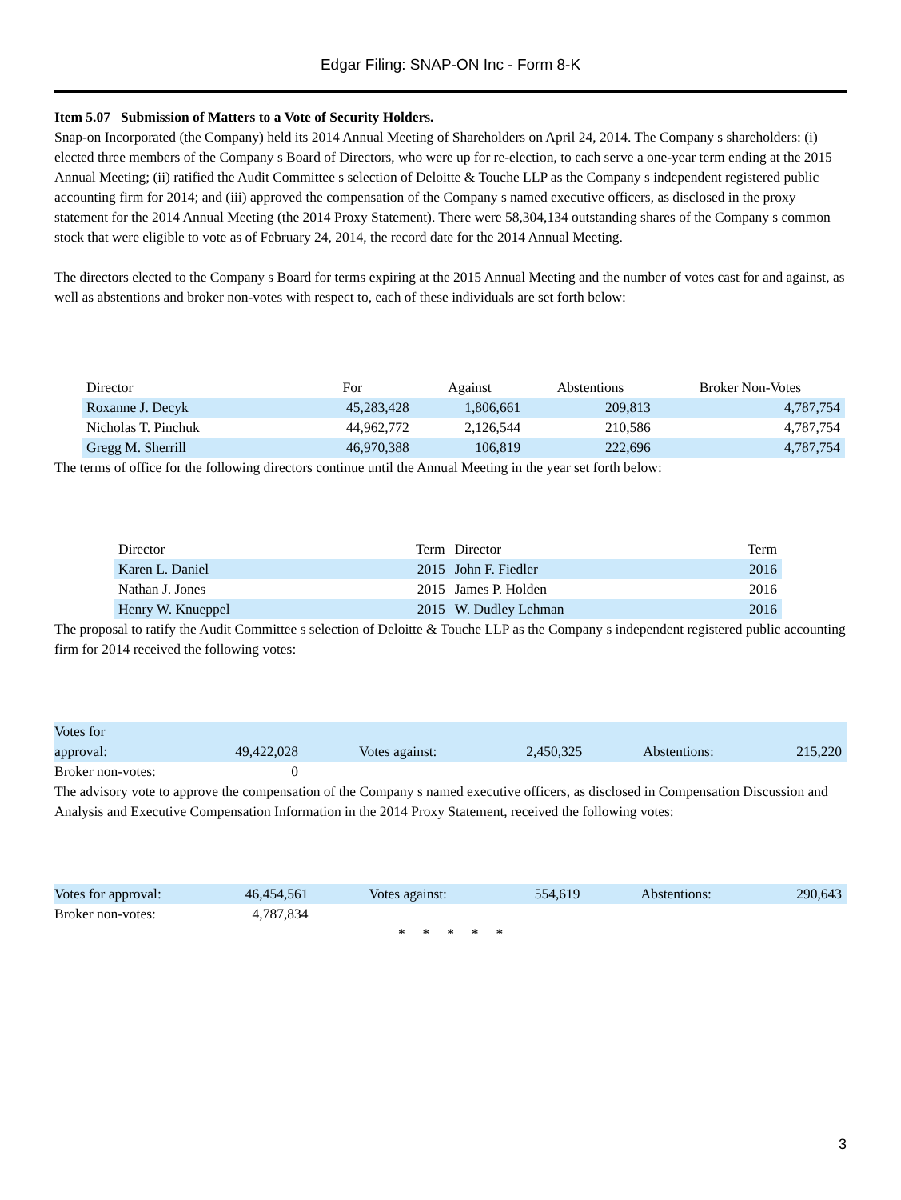Edgar Filing: SNAP-ON Inc - Form 8-K
Item 5.07 Submission of Matters to a Vote of Security Holders.
Snap-on Incorporated (the Company) held its 2014 Annual Meeting of Shareholders on April 24, 2014. The Company s shareholders: (i) elected three members of the Company s Board of Directors, who were up for re-election, to each serve a one-year term ending at the 2015 Annual Meeting; (ii) ratified the Audit Committee s selection of Deloitte & Touche LLP as the Company s independent registered public accounting firm for 2014; and (iii) approved the compensation of the Company s named executive officers, as disclosed in the proxy statement for the 2014 Annual Meeting (the 2014 Proxy Statement). There were 58,304,134 outstanding shares of the Company s common stock that were eligible to vote as of February 24, 2014, the record date for the 2014 Annual Meeting.
The directors elected to the Company s Board for terms expiring at the 2015 Annual Meeting and the number of votes cast for and against, as well as abstentions and broker non-votes with respect to, each of these individuals are set forth below:
| Director | For | Against | Abstentions | Broker Non-Votes |
| --- | --- | --- | --- | --- |
| Roxanne J. Decyk | 45,283,428 | 1,806,661 | 209,813 | 4,787,754 |
| Nicholas T. Pinchuk | 44,962,772 | 2,126,544 | 210,586 | 4,787,754 |
| Gregg M. Sherrill | 46,970,388 | 106,819 | 222,696 | 4,787,754 |
The terms of office for the following directors continue until the Annual Meeting in the year set forth below:
| Director | Term | Director | Term |
| --- | --- | --- | --- |
| Karen L. Daniel | 2015 | John F. Fiedler | 2016 |
| Nathan J. Jones | 2015 | James P. Holden | 2016 |
| Henry W. Knueppel | 2015 | W. Dudley Lehman | 2016 |
The proposal to ratify the Audit Committee s selection of Deloitte & Touche LLP as the Company s independent registered public accounting firm for 2014 received the following votes:
| Votes for approval: | 49,422,028 | Votes against: | 2,450,325 | Abstentions: | 215,220 |
| Broker non-votes: | 0 | | | | |
The advisory vote to approve the compensation of the Company s named executive officers, as disclosed in Compensation Discussion and Analysis and Executive Compensation Information in the 2014 Proxy Statement, received the following votes:
| Votes for approval: | 46,454,561 | Votes against: | 554,619 | Abstentions: | 290,643 |
| Broker non-votes: | 4,787,834 | | | | |
* * * * *
3